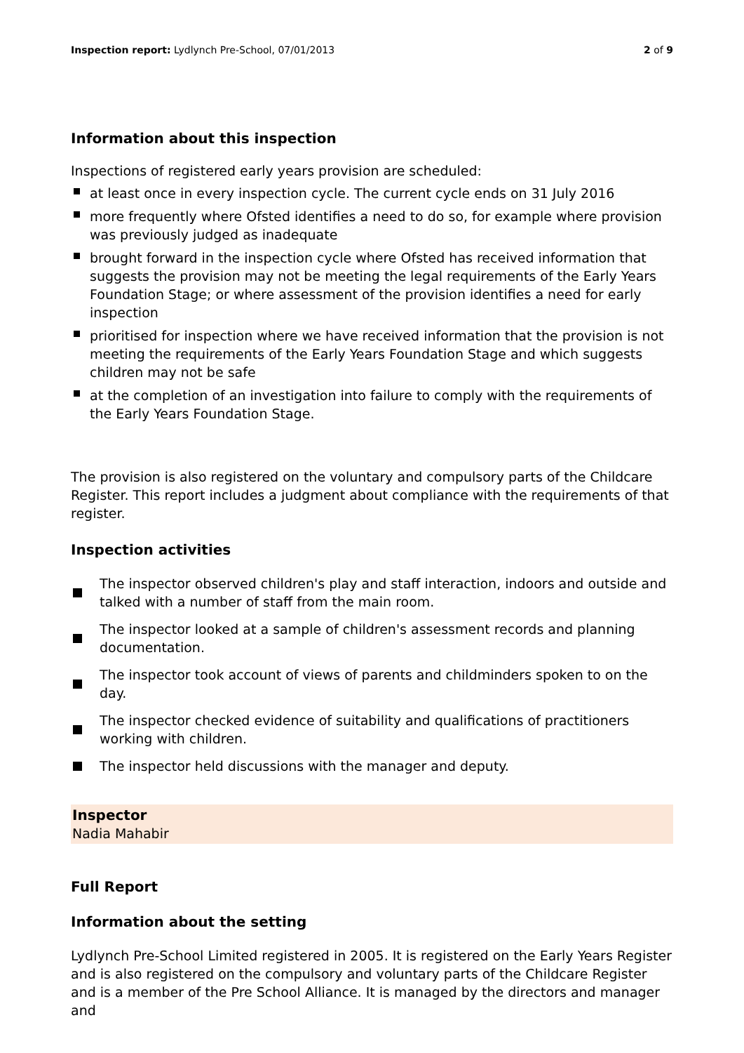Inspection report: Lydlynch Pre-School, 07/01/2013
2 of 9
Information about this inspection
Inspections of registered early years provision are scheduled:
at least once in every inspection cycle. The current cycle ends on 31 July 2016
more frequently where Ofsted identifies a need to do so, for example where provision was previously judged as inadequate
brought forward in the inspection cycle where Ofsted has received information that suggests the provision may not be meeting the legal requirements of the Early Years Foundation Stage; or where assessment of the provision identifies a need for early inspection
prioritised for inspection where we have received information that the provision is not meeting the requirements of the Early Years Foundation Stage and which suggests children may not be safe
at the completion of an investigation into failure to comply with the requirements of the Early Years Foundation Stage.
The provision is also registered on the voluntary and compulsory parts of the Childcare Register. This report includes a judgment about compliance with the requirements of that register.
Inspection activities
The inspector observed children's play and staff interaction, indoors and outside and talked with a number of staff from the main room.
The inspector looked at a sample of children's assessment records and planning documentation.
The inspector took account of views of parents and childminders spoken to on the day.
The inspector checked evidence of suitability and qualifications of practitioners working with children.
The inspector held discussions with the manager and deputy.
Inspector
Nadia Mahabir
Full Report
Information about the setting
Lydlynch Pre-School Limited registered in 2005. It is registered on the Early Years Register and is also registered on the compulsory and voluntary parts of the Childcare Register and is a member of the Pre School Alliance. It is managed by the directors and manager and